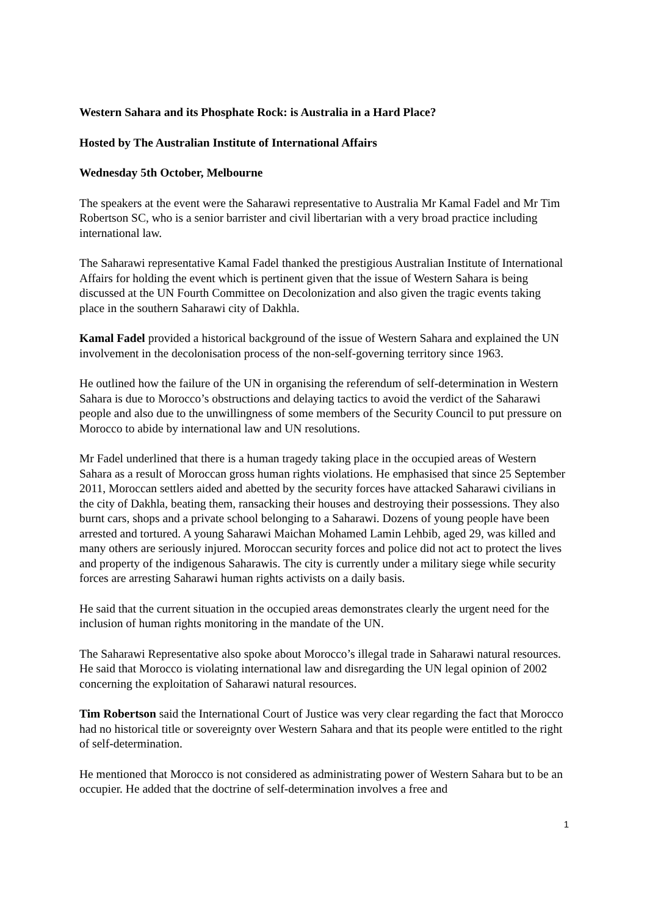Western Sahara and its Phosphate Rock: is Australia in a Hard Place?
Hosted by The Australian Institute of International Affairs
Wednesday 5th October, Melbourne
The speakers at the event were the Saharawi representative to Australia Mr Kamal Fadel and Mr Tim Robertson SC, who is a senior barrister and civil libertarian with a very broad practice including international law.
The Saharawi representative Kamal Fadel thanked the prestigious Australian Institute of International Affairs for holding the event which is pertinent given that the issue of Western Sahara is being discussed at the UN Fourth Committee on Decolonization and also given the tragic events taking place in the southern Saharawi city of Dakhla.
Kamal Fadel provided a historical background of the issue of Western Sahara and explained the UN involvement in the decolonisation process of the non-self-governing territory since 1963.
He outlined how the failure of the UN in organising the referendum of self-determination in Western Sahara is due to Morocco’s obstructions and delaying tactics to avoid the verdict of the Saharawi people and also due to the unwillingness of some members of the Security Council to put pressure on Morocco to abide by international law and UN resolutions.
Mr Fadel underlined that there is a human tragedy taking place in the occupied areas of Western Sahara as a result of Moroccan gross human rights violations. He emphasised that since 25 September 2011, Moroccan settlers aided and abetted by the security forces have attacked Saharawi civilians in the city of Dakhla, beating them, ransacking their houses and destroying their possessions. They also burnt cars, shops and a private school belonging to a Saharawi. Dozens of young people have been arrested and tortured. A young Saharawi Maichan Mohamed Lamin Lehbib, aged 29, was killed and many others are seriously injured. Moroccan security forces and police did not act to protect the lives and property of the indigenous Saharawis. The city is currently under a military siege while security forces are arresting Saharawi human rights activists on a daily basis.
He said that the current situation in the occupied areas demonstrates clearly the urgent need for the inclusion of human rights monitoring in the mandate of the UN.
The Saharawi Representative also spoke about Morocco’s illegal trade in Saharawi natural resources. He said that Morocco is violating international law and disregarding the UN legal opinion of 2002 concerning the exploitation of Saharawi natural resources.
Tim Robertson said the International Court of Justice was very clear regarding the fact that Morocco had no historical title or sovereignty over Western Sahara and that its people were entitled to the right of self-determination.
He mentioned that Morocco is not considered as administrating power of Western Sahara but to be an occupier. He added that the doctrine of self-determination involves a free and
1